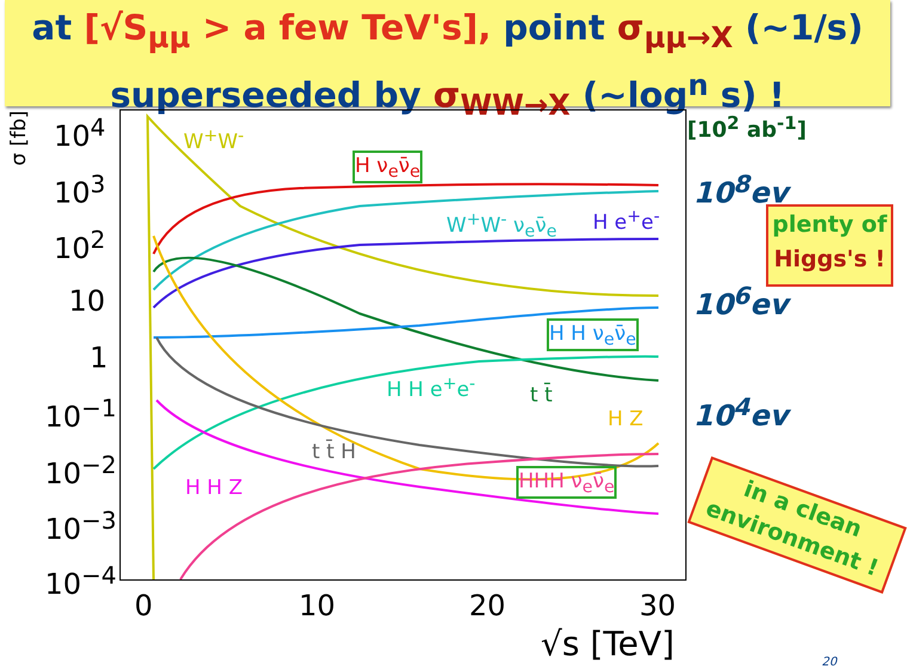at [√S<sub>μμ</sub> > a few TeV's], point σ<sub>μμ→X</sub> (~1/s)
superseeded by σ<sub>WW→X</sub> (~log<sup>n</sup> s) !
W<sup>+</sup>W<sup>-</sup>
W<sup>+</sup>W<sup>-</sup> ν<sub>e</sub>ν̄<sub>e</sub> H e<sup>+</sup>e<sup>-</sup>
H H e<sup>+</sup>e<sup>-</sup> t t̄
H Z
t t̄ H
H H Z
H ν<sub>e</sub>ν̄<sub>e</sub>
H H ν<sub>e</sub>ν̄<sub>e</sub>
HHH ν<sub>e</sub>ν̄<sub>e</sub>
σ [fb]
10<sup>4</sup>
10<sup>3</sup>
10<sup>2</sup>
10
1
10<sup>−1</sup>
10<sup>−2</sup>
10<sup>−3</sup>
10<sup>−4</sup>
0 10 20 30
√s [TeV]
[10<sup>2</sup> ab<sup>-1</sup>]
10<sup>8</sup>ev
10<sup>6</sup>ev
10<sup>4</sup>ev
plenty of
Higgs's !
in a clean
environment !
20